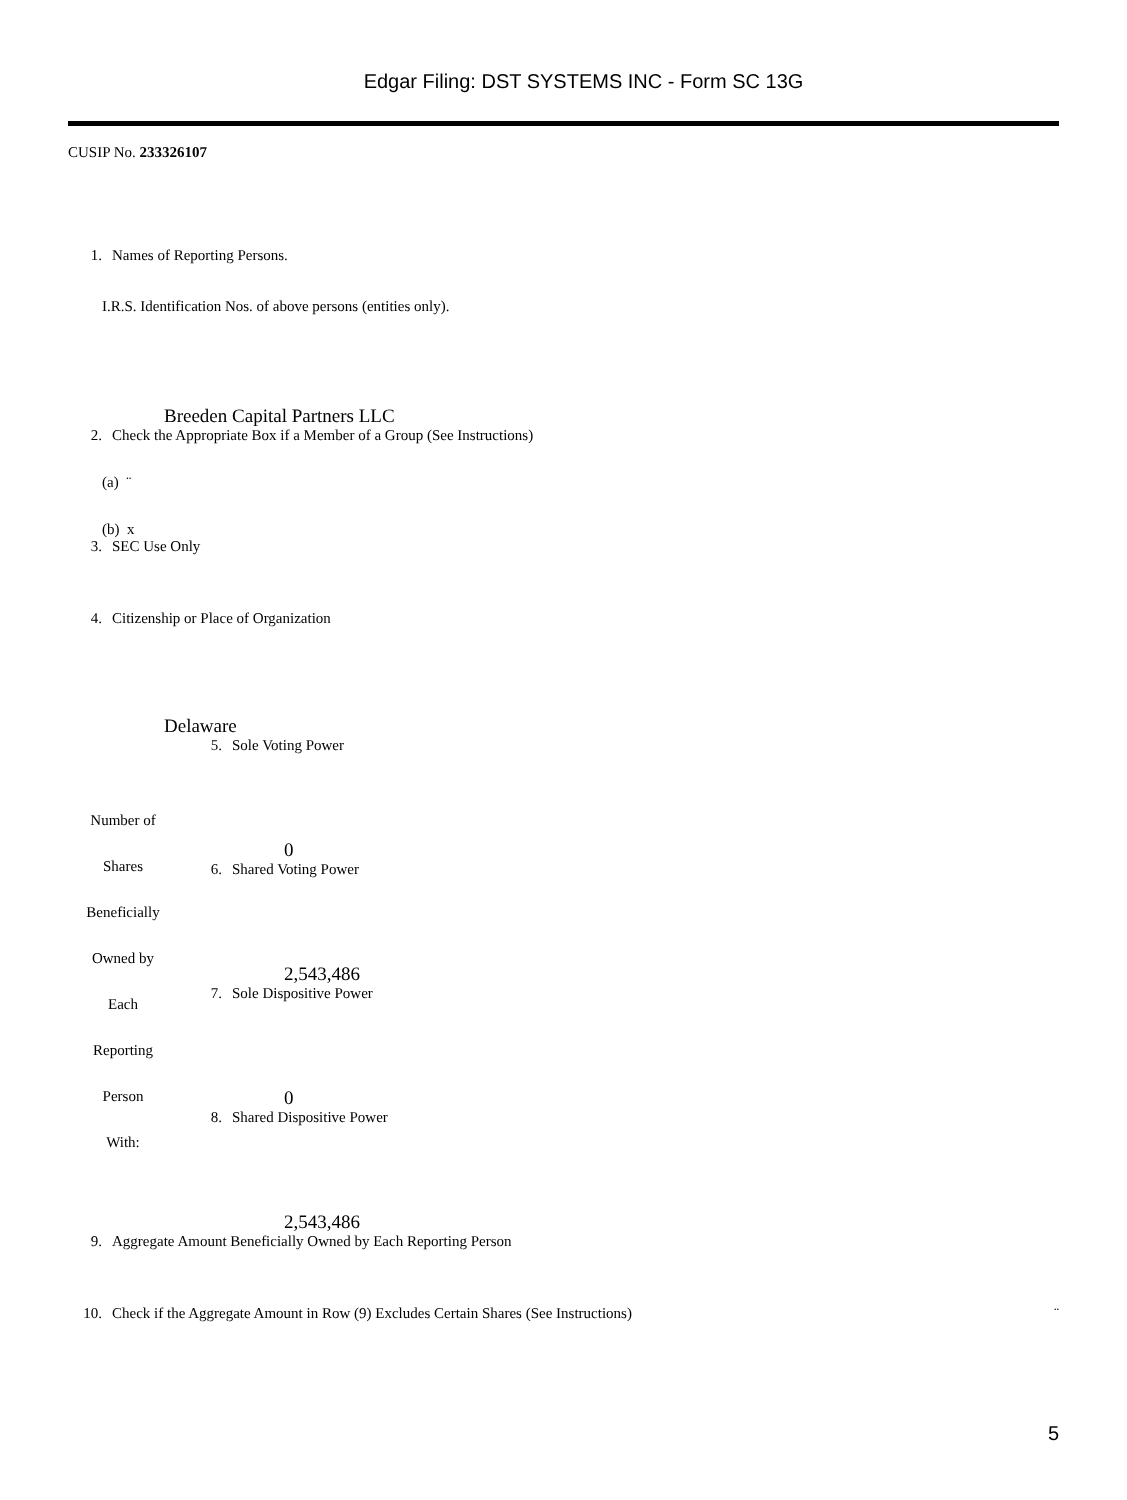Edgar Filing: DST SYSTEMS INC - Form SC 13G
CUSIP No. 233326107
1. Names of Reporting Persons.
I.R.S. Identification Nos. of above persons (entities only).
Breeden Capital Partners LLC
2. Check the Appropriate Box if a Member of a Group (See Instructions)
(a) ¨
(b) x
3. SEC Use Only
4. Citizenship or Place of Organization
Delaware
| Number of Shares Beneficially Owned by Each Reporting Person With: | 5. Sole Voting Power 0 6. Shared Voting Power 2,543,486 7. Sole Dispositive Power 0 8. Shared Dispositive Power 2,543,486 |
9. Aggregate Amount Beneficially Owned by Each Reporting Person
10. Check if the Aggregate Amount in Row (9) Excludes Certain Shares (See Instructions) ¨
5